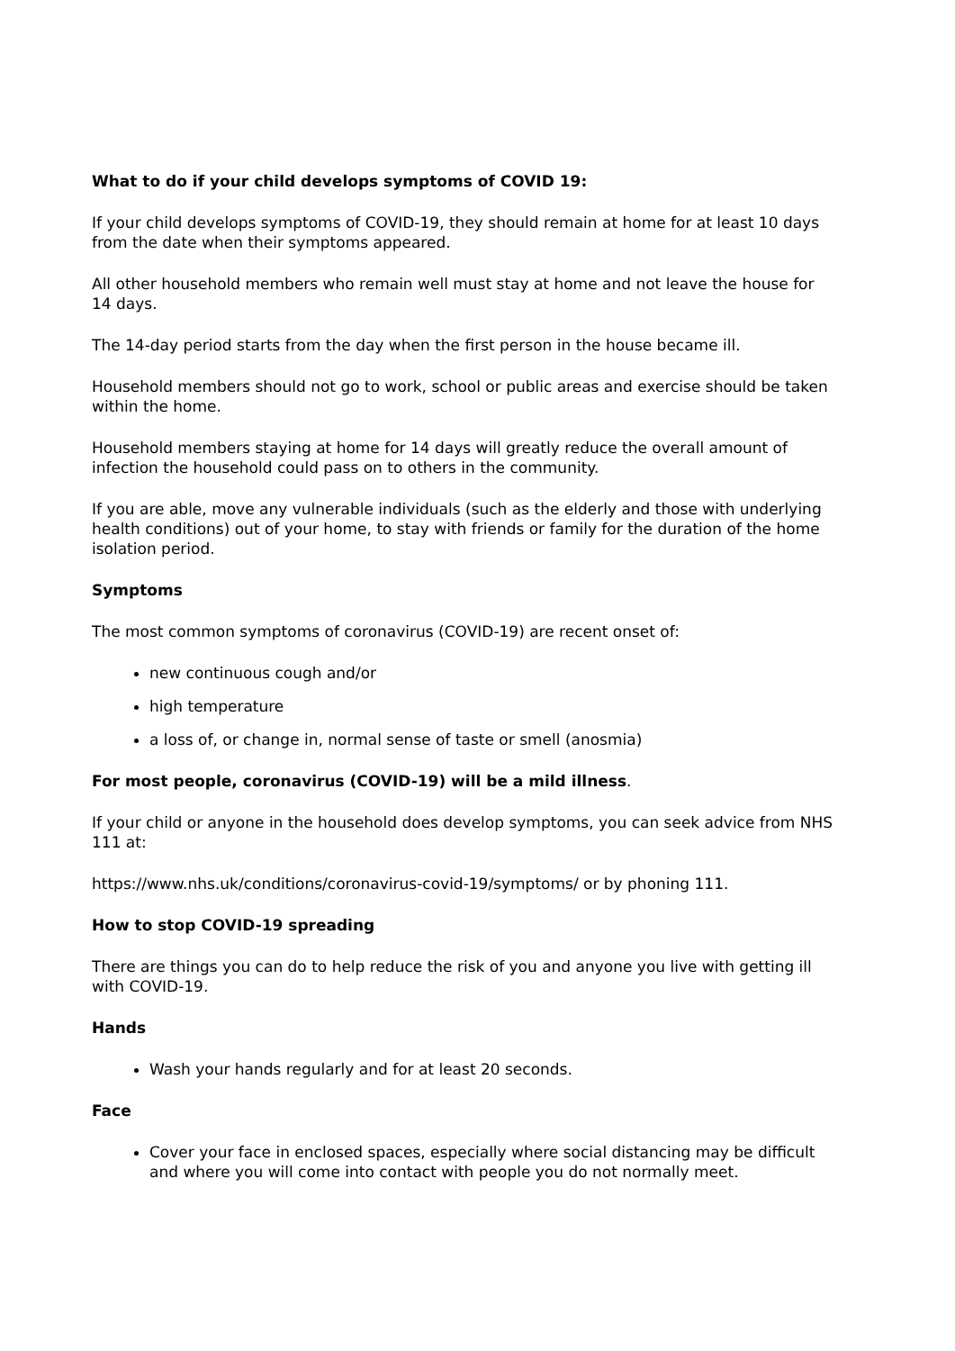What to do if your child develops symptoms of COVID 19:
If your child develops symptoms of COVID-19, they should remain at home for at least 10 days from the date when their symptoms appeared.
All other household members who remain well must stay at home and not leave the house for 14 days.
The 14-day period starts from the day when the first person in the house became ill.
Household members should not go to work, school or public areas and exercise should be taken within the home.
Household members staying at home for 14 days will greatly reduce the overall amount of infection the household could pass on to others in the community.
If you are able, move any vulnerable individuals (such as the elderly and those with underlying health conditions) out of your home, to stay with friends or family for the duration of the home isolation period.
Symptoms
The most common symptoms of coronavirus (COVID-19) are recent onset of:
new continuous cough and/or
high temperature
a loss of, or change in, normal sense of taste or smell (anosmia)
For most people, coronavirus (COVID-19) will be a mild illness.
If your child or anyone in the household does develop symptoms, you can seek advice from NHS 111 at:
https://www.nhs.uk/conditions/coronavirus-covid-19/symptoms/ or by phoning 111.
How to stop COVID-19 spreading
There are things you can do to help reduce the risk of you and anyone you live with getting ill with COVID-19.
Hands
Wash your hands regularly and for at least 20 seconds.
Face
Cover your face in enclosed spaces, especially where social distancing may be difficult and where you will come into contact with people you do not normally meet.